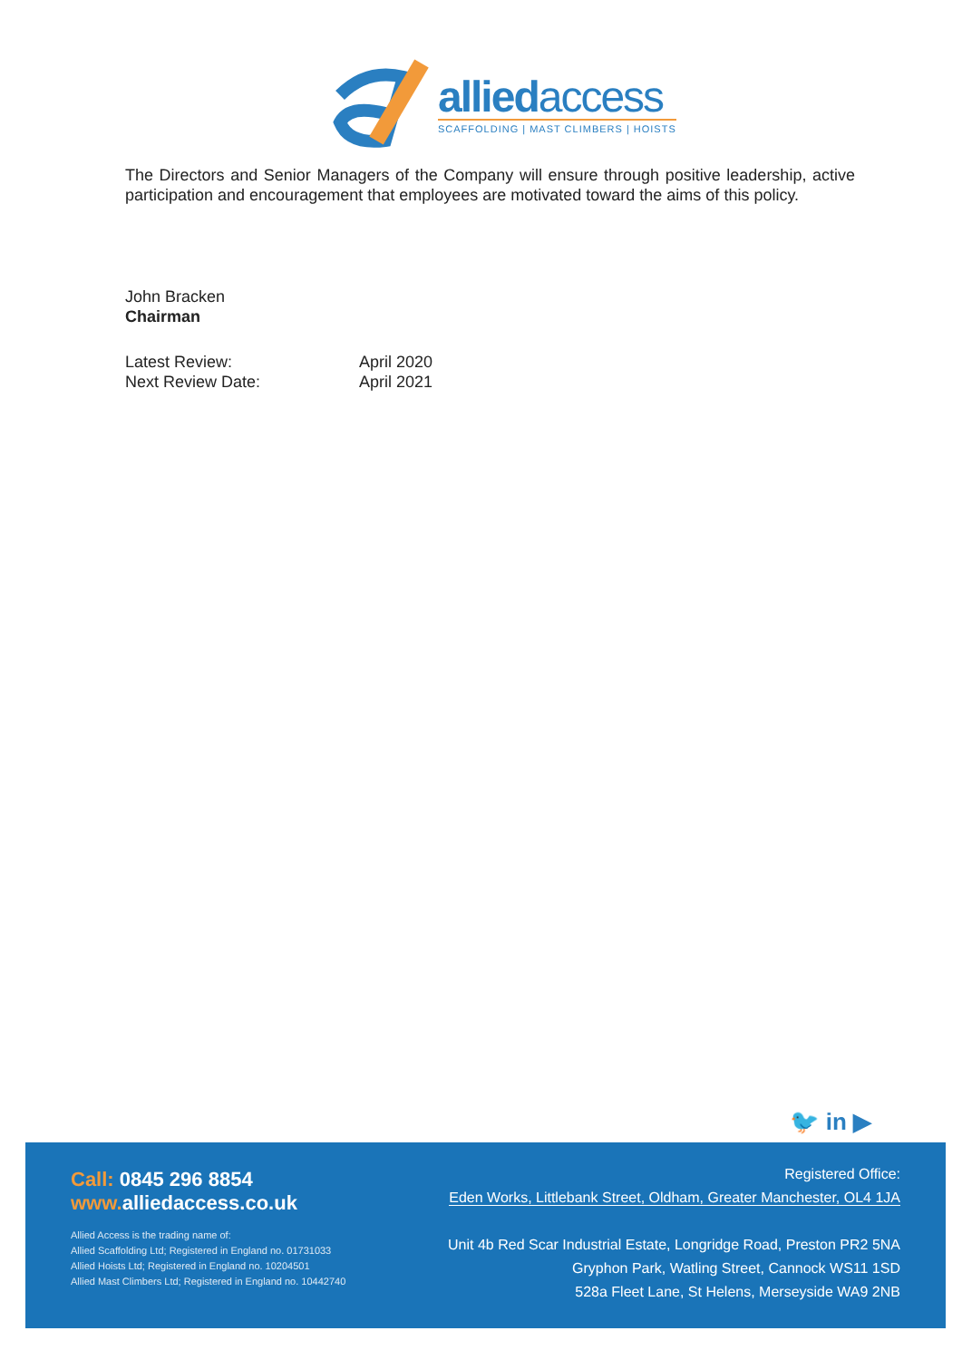alliedaccess
SCAFFOLDING | MAST CLIMBERS | HOISTS
The Directors and Senior Managers of the Company will ensure through positive leadership, active participation and encouragement that employees are motivated toward the aims of this policy.
John Bracken
Chairman
Latest Review:
April 2020
Next Review Date:
April 2021
🐦 in ▶
Call: 0845 296 8854
www. alliedaccess.co.uk
Allied Access is the trading name of:
Allied Scaffolding Ltd; Registered in England no. 01731033
Allied Hoists Ltd; Registered in England no. 10204501
Allied Mast Climbers Ltd; Registered in England no. 10442740
Registered Office:
Eden Works, Littlebank Street, Oldham, Greater Manchester, OL4 1JA
Unit 4b Red Scar Industrial Estate, Longridge Road, Preston PR2 5NA
Gryphon Park, Watling Street, Cannock WS11 1SD
528a Fleet Lane, St Helens, Merseyside WA9 2NB